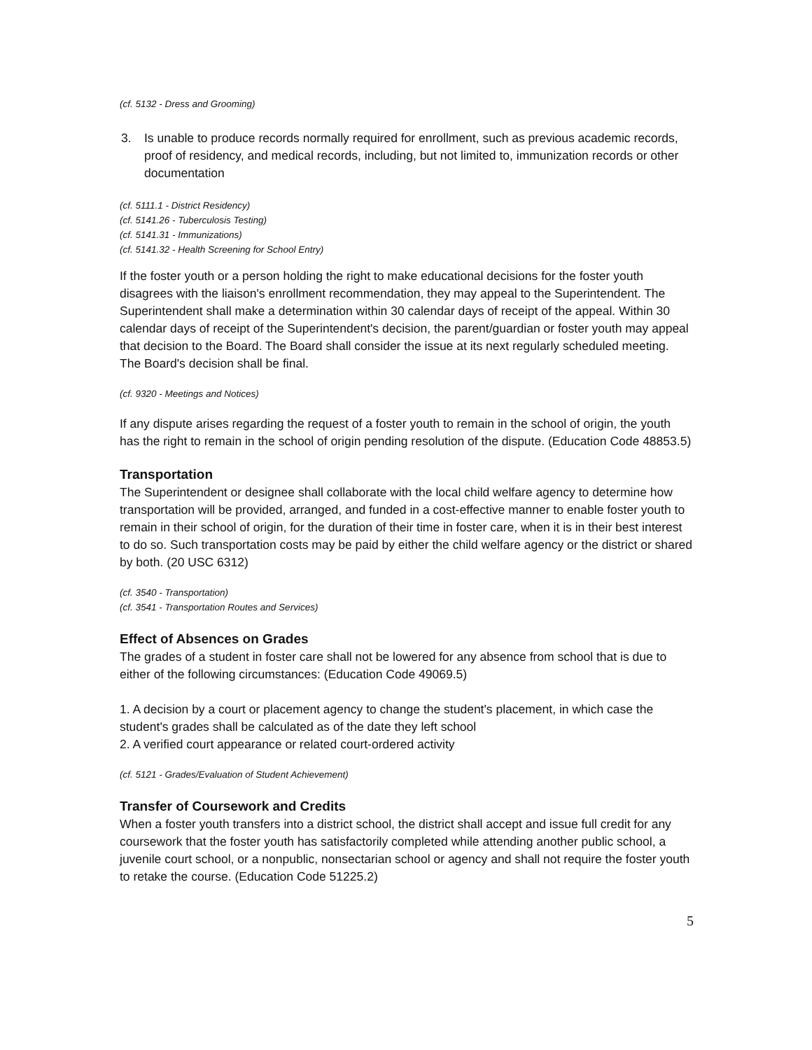(cf. 5132 - Dress and Grooming)
3. Is unable to produce records normally required for enrollment, such as previous academic records, proof of residency, and medical records, including, but not limited to, immunization records or other documentation
(cf. 5111.1 - District Residency)
(cf. 5141.26 - Tuberculosis Testing)
(cf. 5141.31 - Immunizations)
(cf. 5141.32 - Health Screening for School Entry)
If the foster youth or a person holding the right to make educational decisions for the foster youth disagrees with the liaison's enrollment recommendation, they may appeal to the Superintendent. The Superintendent shall make a determination within 30 calendar days of receipt of the appeal. Within 30 calendar days of receipt of the Superintendent's decision, the parent/guardian or foster youth may appeal that decision to the Board. The Board shall consider the issue at its next regularly scheduled meeting. The Board's decision shall be final.
(cf. 9320 - Meetings and Notices)
If any dispute arises regarding the request of a foster youth to remain in the school of origin, the youth has the right to remain in the school of origin pending resolution of the dispute. (Education Code 48853.5)
Transportation
The Superintendent or designee shall collaborate with the local child welfare agency to determine how transportation will be provided, arranged, and funded in a cost-effective manner to enable foster youth to remain in their school of origin, for the duration of their time in foster care, when it is in their best interest to do so. Such transportation costs may be paid by either the child welfare agency or the district or shared by both. (20 USC 6312)
(cf. 3540 - Transportation)
(cf. 3541 - Transportation Routes and Services)
Effect of Absences on Grades
The grades of a student in foster care shall not be lowered for any absence from school that is due to either of the following circumstances: (Education Code 49069.5)
1. A decision by a court or placement agency to change the student's placement, in which case the student's grades shall be calculated as of the date they left school
2. A verified court appearance or related court-ordered activity
(cf. 5121 - Grades/Evaluation of Student Achievement)
Transfer of Coursework and Credits
When a foster youth transfers into a district school, the district shall accept and issue full credit for any coursework that the foster youth has satisfactorily completed while attending another public school, a juvenile court school, or a nonpublic, nonsectarian school or agency and shall not require the foster youth to retake the course. (Education Code 51225.2)
5